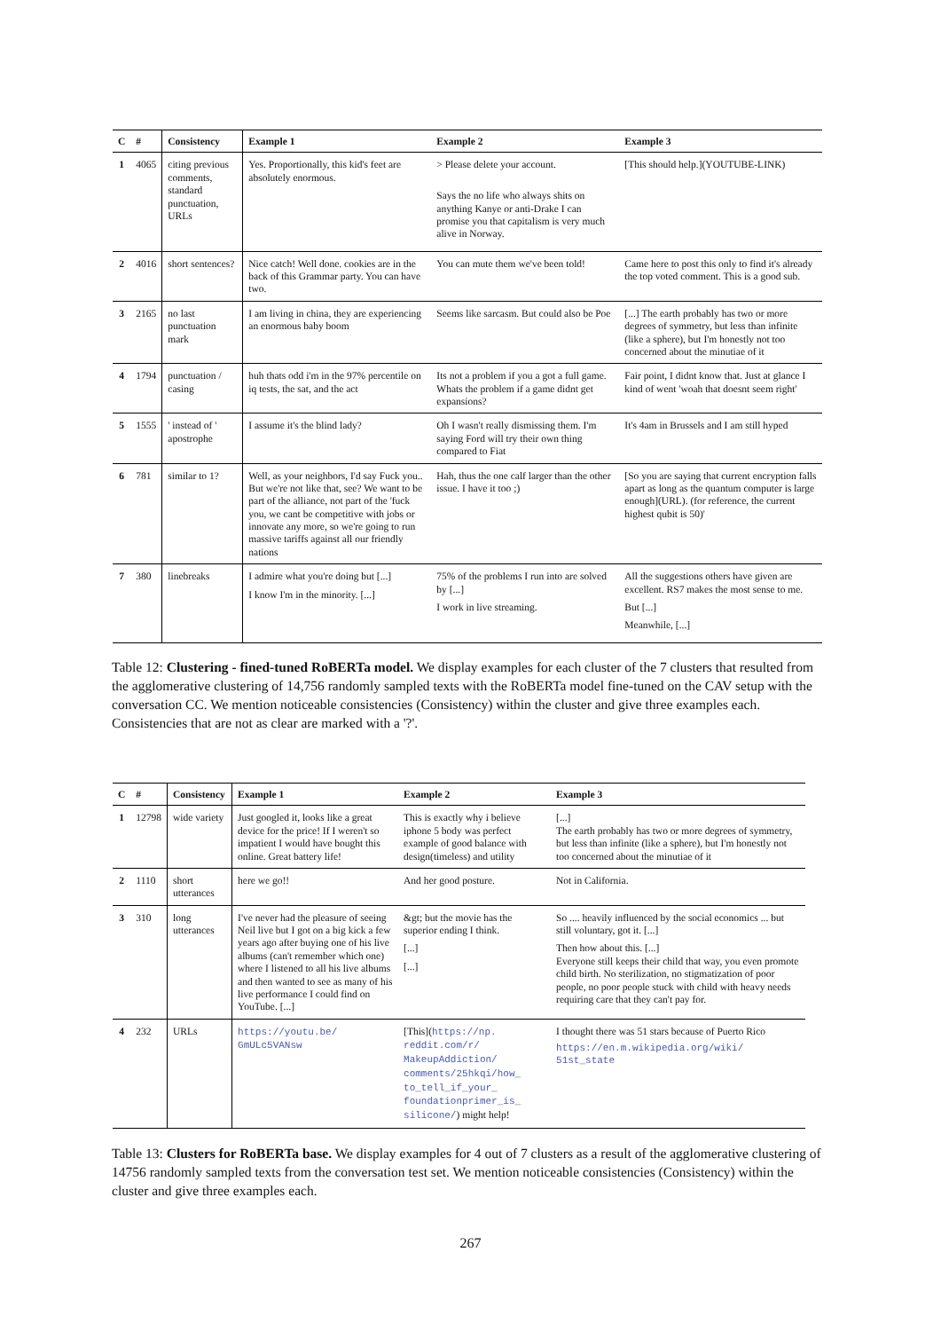| C | # | Consistency | Example 1 | Example 2 | Example 3 |
| --- | --- | --- | --- | --- | --- |
| 1 | 4065 | citing previous comments, standard punctuation, URLs | Yes. Proportionally, this kid's feet are absolutely enormous. | > Please delete your account. Says the no life who always shits on anything Kanye or anti-Drake I can promise you that capitalism is very much alive in Norway. | [This should help.](YOUTUBE-LINK) |
| 2 | 4016 | short sentences? | Nice catch! Well done. cookies are in the back of this Grammar party. You can have two. | You can mute them we've been told! | Came here to post this only to find it's already the top voted comment. This is a good sub. |
| 3 | 2165 | no last punctuation mark | I am living in china, they are experiencing an enormous baby boom | Seems like sarcasm. But could also be Poe | [...] The earth probably has two or more degrees of symmetry, but less than infinite (like a sphere), but I'm honestly not too concerned about the minutiae of it |
| 4 | 1794 | punctuation / casing | huh thats odd i'm in the 97% percentile on iq tests, the sat, and the act | Its not a problem if you a got a full game. Whats the problem if a game didnt get expansions? | Fair point, I didnt know that. Just at glance I kind of went 'woah that doesnt seem right' |
| 5 | 1555 | ' instead of ' apostrophe | I assume it's the blind lady? | Oh I wasn't really dismissing them. I'm saying Ford will try their own thing compared to Fiat | It's 4am in Brussels and I am still hyped |
| 6 | 781 | similar to 1? | Well, as your neighbors, I'd say Fuck you.. But we're not like that, see? We want to be part of the alliance, not part of the 'fuck you, we cant be competitive with jobs or innovate any more, so we're going to run massive tariffs against all our friendly nations | Hah, thus the one calf larger than the other issue. I have it too ;) | [So you are saying that current encryption falls apart as long as the quantum computer is large enough](URL). (for reference, the current highest qubit is 50)' |
| 7 | 380 | linebreaks | I admire what you're doing but [...] I know I'm in the minority. [...] | 75% of the problems I run into are solved by [...] I work in live streaming. | All the suggestions others have given are excellent. RS7 makes the most sense to me. But [...] Meanwhile, [...] |
Table 12: Clustering - fined-tuned RoBERTa model. We display examples for each cluster of the 7 clusters that resulted from the agglomerative clustering of 14,756 randomly sampled texts with the RoBERTa model fine-tuned on the CAV setup with the conversation CC. We mention noticeable consistencies (Consistency) within the cluster and give three examples each. Consistencies that are not as clear are marked with a '?'.
| C | # | Consistency | Example 1 | Example 2 | Example 3 |
| --- | --- | --- | --- | --- | --- |
| 1 | 12798 | wide variety | Just googled it, looks like a great device for the price! If I weren't so impatient I would have bought this online. Great battery life! | This is exactly why i believe iphone 5 body was perfect example of good balance with design(timeless) and utility | [...] The earth probably has two or more degrees of symmetry, but less than infinite (like a sphere), but I'm honestly not too concerned about the minutiae of it |
| 2 | 1110 | short utterances | here we go!! | And her good posture. | Not in California. |
| 3 | 310 | long utterances | I've never had the pleasure of seeing Neil live but I got on a big kick a few years ago after buying one of his live albums (can't remember which one) where I listened to all his live albums and then wanted to see as many of his live performance I could find on YouTube. [...] | &gt; but the movie has the superior ending I think. [...] [...] | So .... heavily influenced by the social economics ... but still voluntary, got it. [...] Then how about this. [...] Everyone still keeps their child that way, you even promote child birth. No sterilization, no stigmatization of poor people, no poor people stuck with child with heavy needs requiring care that they can't pay for. |
| 4 | 232 | URLs | https://youtu.be/ GmULc5VANsw | [This]( https://np. reddit.com/r/ MakeupAddiction/ comments/25hkqi/how_ to_tell_if_your_ foundationprimer_is_ silicone/ ) might help! | I thought there was 51 stars because of Puerto Rico https://en.m.wikipedia.org/wiki/ 51st_state |
Table 13: Clusters for RoBERTa base. We display examples for 4 out of 7 clusters as a result of the agglomerative clustering of 14756 randomly sampled texts from the conversation test set. We mention noticeable consistencies (Consistency) within the cluster and give three examples each.
267